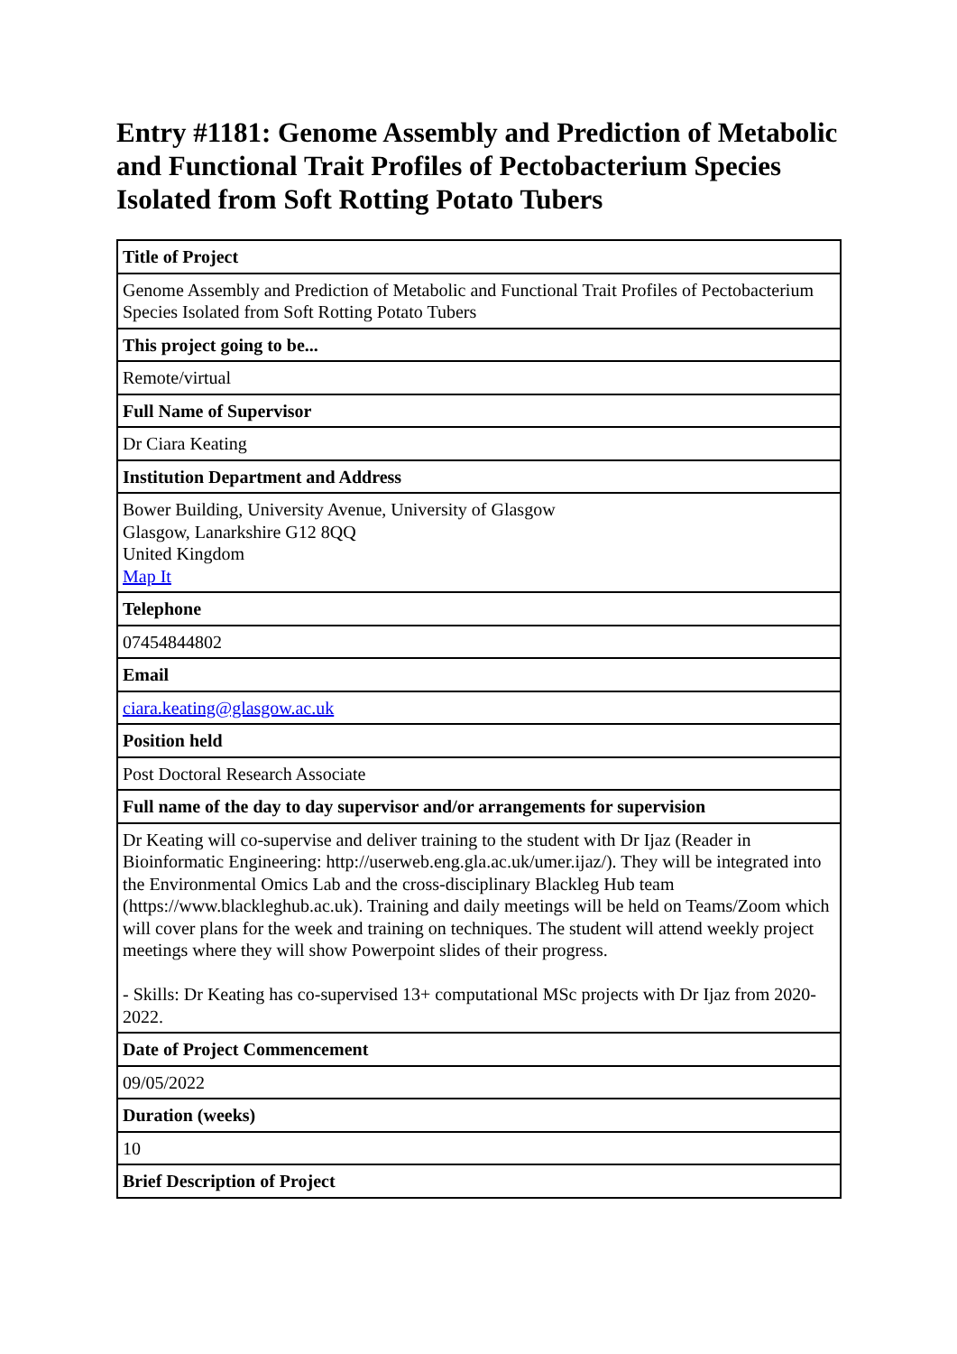Entry #1181: Genome Assembly and Prediction of Metabolic and Functional Trait Profiles of Pectobacterium Species Isolated from Soft Rotting Potato Tubers
| Title of Project |
| --- |
| Genome Assembly and Prediction of Metabolic and Functional Trait Profiles of Pectobacterium Species Isolated from Soft Rotting Potato Tubers |
| This project going to be... |
| Remote/virtual |
| Full Name of Supervisor |
| Dr Ciara Keating |
| Institution Department and Address |
| Bower Building, University Avenue, University of Glasgow Glasgow, Lanarkshire G12 8QQ United Kingdom Map It |
| Telephone |
| 07454844802 |
| Email |
| ciara.keating@glasgow.ac.uk |
| Position held |
| Post Doctoral Research Associate |
| Full name of the day to day supervisor and/or arrangements for supervision |
| Dr Keating will co-supervise and deliver training to the student with Dr Ijaz (Reader in Bioinformatic Engineering: http://userweb.eng.gla.ac.uk/umer.ijaz/). They will be integrated into the Environmental Omics Lab and the cross-disciplinary Blackleg Hub team (https://www.blackleghub.ac.uk). Training and daily meetings will be held on Teams/Zoom which will cover plans for the week and training on techniques. The student will attend weekly project meetings where they will show Powerpoint slides of their progress. - Skills: Dr Keating has co-supervised 13+ computational MSc projects with Dr Ijaz from 2020-2022. |
| Date of Project Commencement |
| 09/05/2022 |
| Duration (weeks) |
| 10 |
| Brief Description of Project |